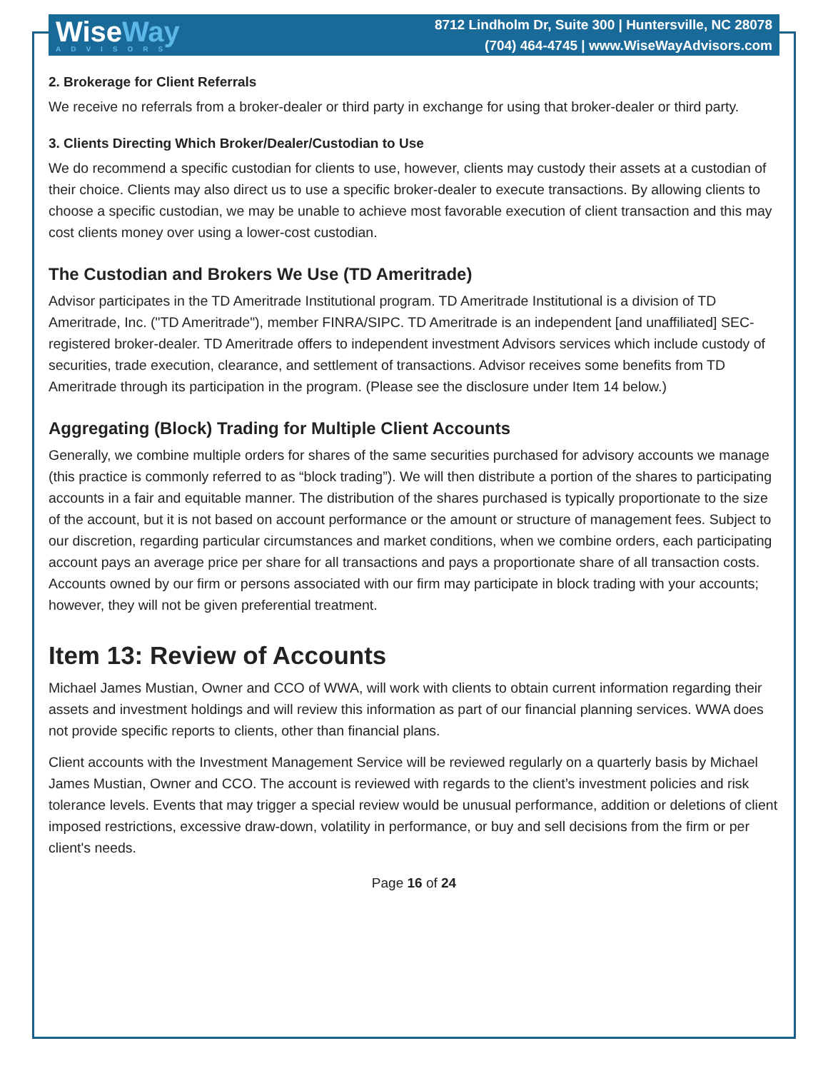WiseWay
ADVISORS
8712 Lindholm Dr, Suite 300 | Huntersville, NC 28078
(704) 464-4745 | www.WiseWayAdvisors.com
2. Brokerage for Client Referrals
We receive no referrals from a broker-dealer or third party in exchange for using that broker-dealer or third party.
3. Clients Directing Which Broker/Dealer/Custodian to Use
We do recommend a specific custodian for clients to use, however, clients may custody their assets at a custodian of their choice. Clients may also direct us to use a specific broker-dealer to execute transactions. By allowing clients to choose a specific custodian, we may be unable to achieve most favorable execution of client transaction and this may cost clients money over using a lower-cost custodian.
The Custodian and Brokers We Use (TD Ameritrade)
Advisor participates in the TD Ameritrade Institutional program. TD Ameritrade Institutional is a division of TD Ameritrade, Inc. ("TD Ameritrade"), member FINRA/SIPC. TD Ameritrade is an independent [and unaffiliated] SEC-registered broker-dealer. TD Ameritrade offers to independent investment Advisors services which include custody of securities, trade execution, clearance, and settlement of transactions. Advisor receives some benefits from TD Ameritrade through its participation in the program. (Please see the disclosure under Item 14 below.)
Aggregating (Block) Trading for Multiple Client Accounts
Generally, we combine multiple orders for shares of the same securities purchased for advisory accounts we manage (this practice is commonly referred to as “block trading”). We will then distribute a portion of the shares to participating accounts in a fair and equitable manner. The distribution of the shares purchased is typically proportionate to the size of the account, but it is not based on account performance or the amount or structure of management fees. Subject to our discretion, regarding particular circumstances and market conditions, when we combine orders, each participating account pays an average price per share for all transactions and pays a proportionate share of all transaction costs. Accounts owned by our firm or persons associated with our firm may participate in block trading with your accounts; however, they will not be given preferential treatment.
Item 13: Review of Accounts
Michael James Mustian, Owner and CCO of WWA, will work with clients to obtain current information regarding their assets and investment holdings and will review this information as part of our financial planning services. WWA does not provide specific reports to clients, other than financial plans.
Client accounts with the Investment Management Service will be reviewed regularly on a quarterly basis by Michael James Mustian, Owner and CCO. The account is reviewed with regards to the client’s investment policies and risk tolerance levels. Events that may trigger a special review would be unusual performance, addition or deletions of client imposed restrictions, excessive draw-down, volatility in performance, or buy and sell decisions from the firm or per client's needs.
Page 16 of 24